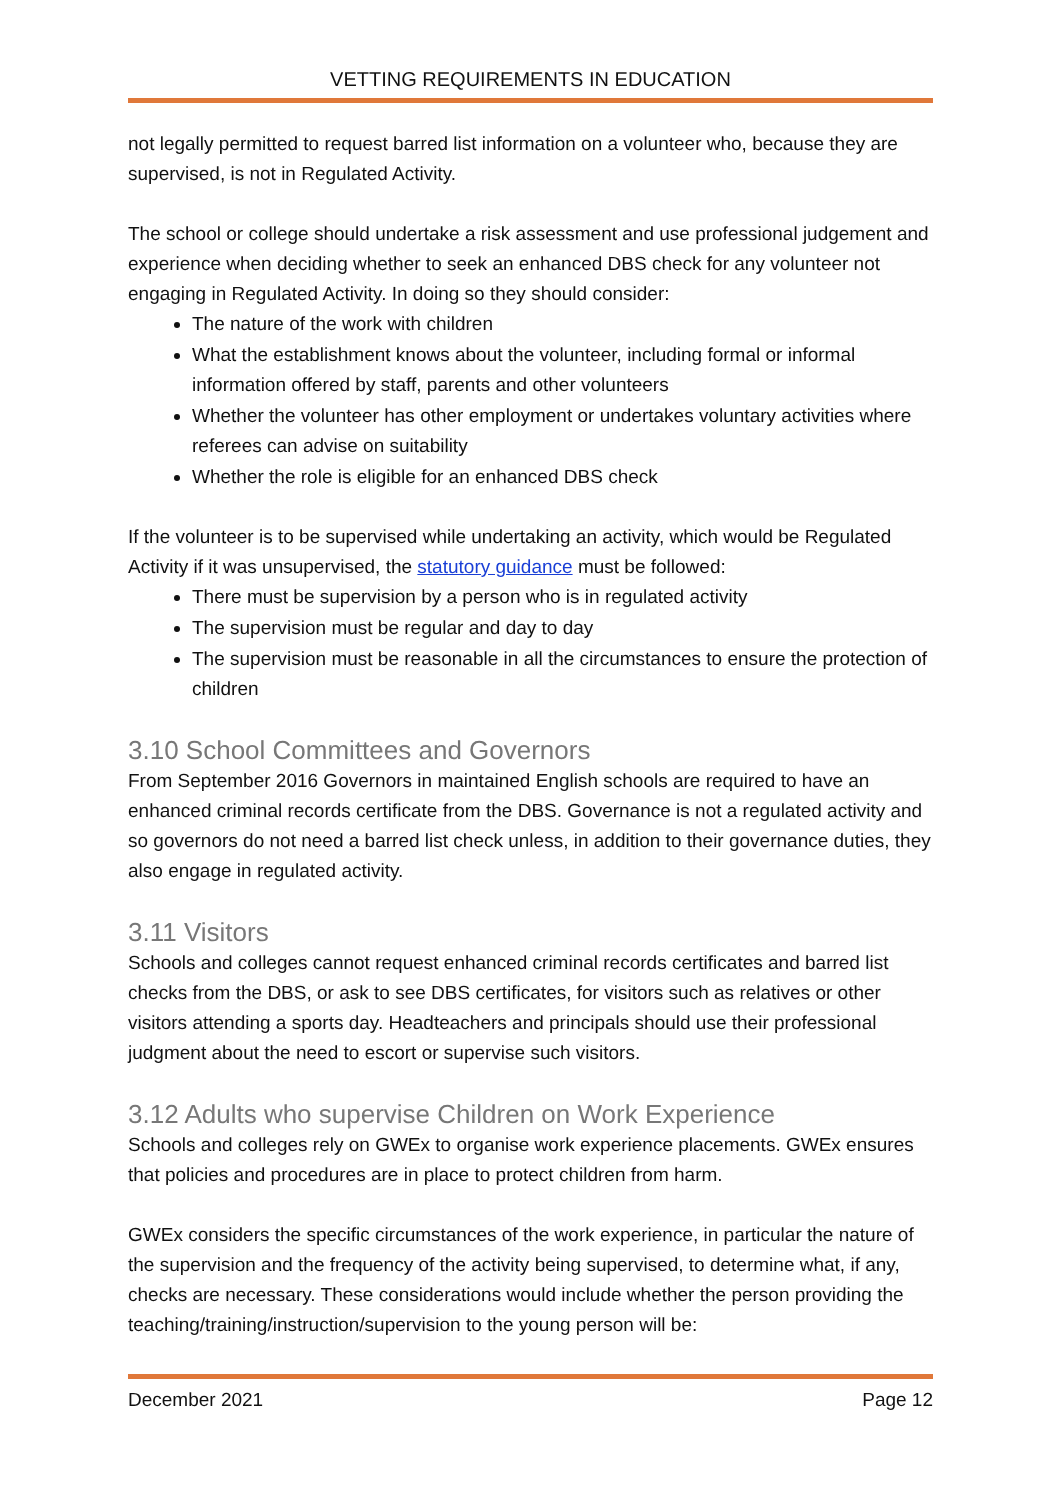VETTING REQUIREMENTS IN EDUCATION
not legally permitted to request barred list information on a volunteer who, because they are supervised, is not in Regulated Activity.
The school or college should undertake a risk assessment and use professional judgement and experience when deciding whether to seek an enhanced DBS check for any volunteer not engaging in Regulated Activity. In doing so they should consider:
The nature of the work with children
What the establishment knows about the volunteer, including formal or informal information offered by staff, parents and other volunteers
Whether the volunteer has other employment or undertakes voluntary activities where referees can advise on suitability
Whether the role is eligible for an enhanced DBS check
If the volunteer is to be supervised while undertaking an activity, which would be Regulated Activity if it was unsupervised, the statutory guidance must be followed:
There must be supervision by a person who is in regulated activity
The supervision must be regular and day to day
The supervision must be reasonable in all the circumstances to ensure the protection of children
3.10 School Committees and Governors
From September 2016 Governors in maintained English schools are required to have an enhanced criminal records certificate from the DBS. Governance is not a regulated activity and so governors do not need a barred list check unless, in addition to their governance duties, they also engage in regulated activity.
3.11 Visitors
Schools and colleges cannot request enhanced criminal records certificates and barred list checks from the DBS, or ask to see DBS certificates, for visitors such as relatives or other visitors attending a sports day. Headteachers and principals should use their professional judgment about the need to escort or supervise such visitors.
3.12 Adults who supervise Children on Work Experience
Schools and colleges rely on GWEx to organise work experience placements. GWEx ensures that policies and procedures are in place to protect children from harm.
GWEx considers the specific circumstances of the work experience, in particular the nature of the supervision and the frequency of the activity being supervised, to determine what, if any, checks are necessary. These considerations would include whether the person providing the teaching/training/instruction/supervision to the young person will be:
December 2021 Page 12